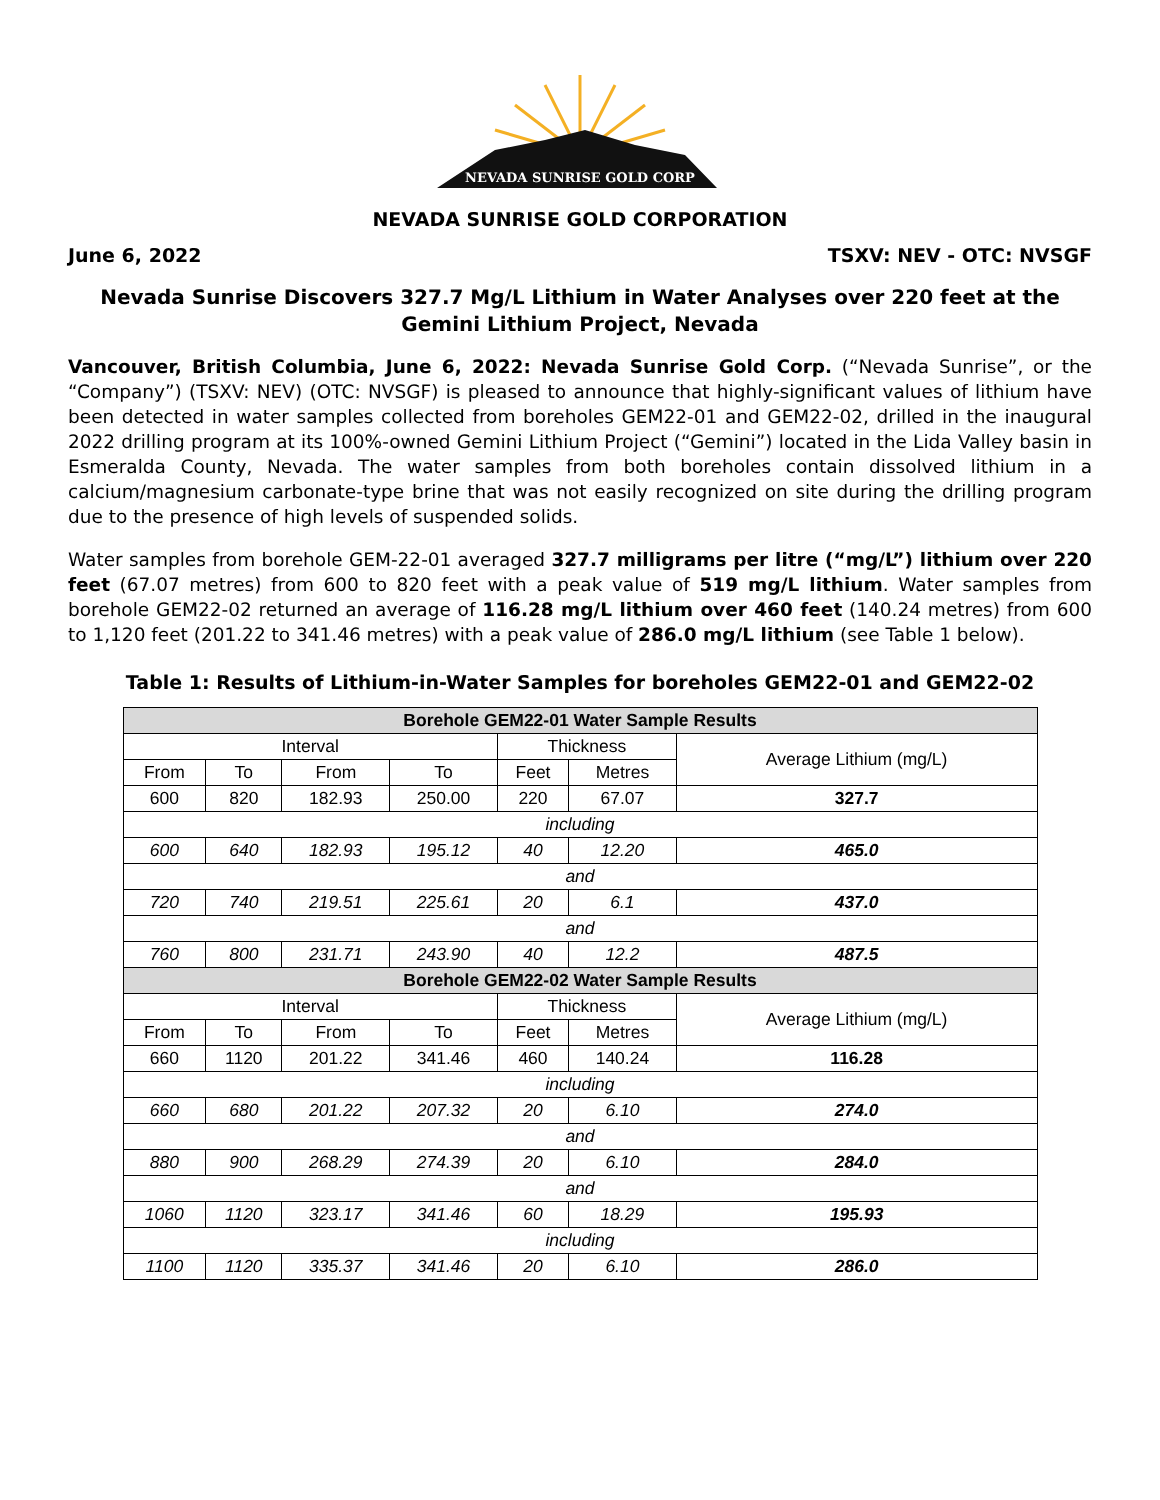NEVADA SUNRISE GOLD CORP
NEVADA SUNRISE GOLD CORPORATION
June 6, 2022 TSXV: NEV - OTC: NVSGF
Nevada Sunrise Discovers 327.7 Mg/L Lithium in Water Analyses over 220 feet at the Gemini Lithium Project, Nevada
Vancouver, British Columbia, June 6, 2022: Nevada Sunrise Gold Corp. (“Nevada Sunrise”, or the “Company”) (TSXV: NEV) (OTC: NVSGF) is pleased to announce that highly-significant values of lithium have been detected in water samples collected from boreholes GEM22-01 and GEM22-02, drilled in the inaugural 2022 drilling program at its 100%-owned Gemini Lithium Project (“Gemini”) located in the Lida Valley basin in Esmeralda County, Nevada. The water samples from both boreholes contain dissolved lithium in a calcium/magnesium carbonate-type brine that was not easily recognized on site during the drilling program due to the presence of high levels of suspended solids.
Water samples from borehole GEM-22-01 averaged 327.7 milligrams per litre (“mg/L”) lithium over 220 feet (67.07 metres) from 600 to 820 feet with a peak value of 519 mg/L lithium. Water samples from borehole GEM22-02 returned an average of 116.28 mg/L lithium over 460 feet (140.24 metres) from 600 to 1,120 feet (201.22 to 341.46 metres) with a peak value of 286.0 mg/L lithium (see Table 1 below).
Table 1: Results of Lithium-in-Water Samples for boreholes GEM22-01 and GEM22-02
| Borehole GEM22-01 Water Sample Results | | | | | | |
| --- | --- | --- | --- | --- | --- | --- |
| Interval | | | | Thickness | | Average Lithium (mg/L) |
| From | To | From | To | Feet | Metres | |
| 600 | 820 | 182.93 | 250.00 | 220 | 67.07 | 327.7 |
| including | | | | | | |
| 600 | 640 | 182.93 | 195.12 | 40 | 12.20 | 465.0 |
| and | | | | | | |
| 720 | 740 | 219.51 | 225.61 | 20 | 6.1 | 437.0 |
| and | | | | | | |
| 760 | 800 | 231.71 | 243.90 | 40 | 12.2 | 487.5 |
| Borehole GEM22-02 Water Sample Results | | | | | | |
| Interval | | | | Thickness | | Average Lithium (mg/L) |
| From | To | From | To | Feet | Metres | |
| 660 | 1120 | 201.22 | 341.46 | 460 | 140.24 | 116.28 |
| including | | | | | | |
| 660 | 680 | 201.22 | 207.32 | 20 | 6.10 | 274.0 |
| and | | | | | | |
| 880 | 900 | 268.29 | 274.39 | 20 | 6.10 | 284.0 |
| and | | | | | | |
| 1060 | 1120 | 323.17 | 341.46 | 60 | 18.29 | 195.93 |
| including | | | | | | |
| 1100 | 1120 | 335.37 | 341.46 | 20 | 6.10 | 286.0 |